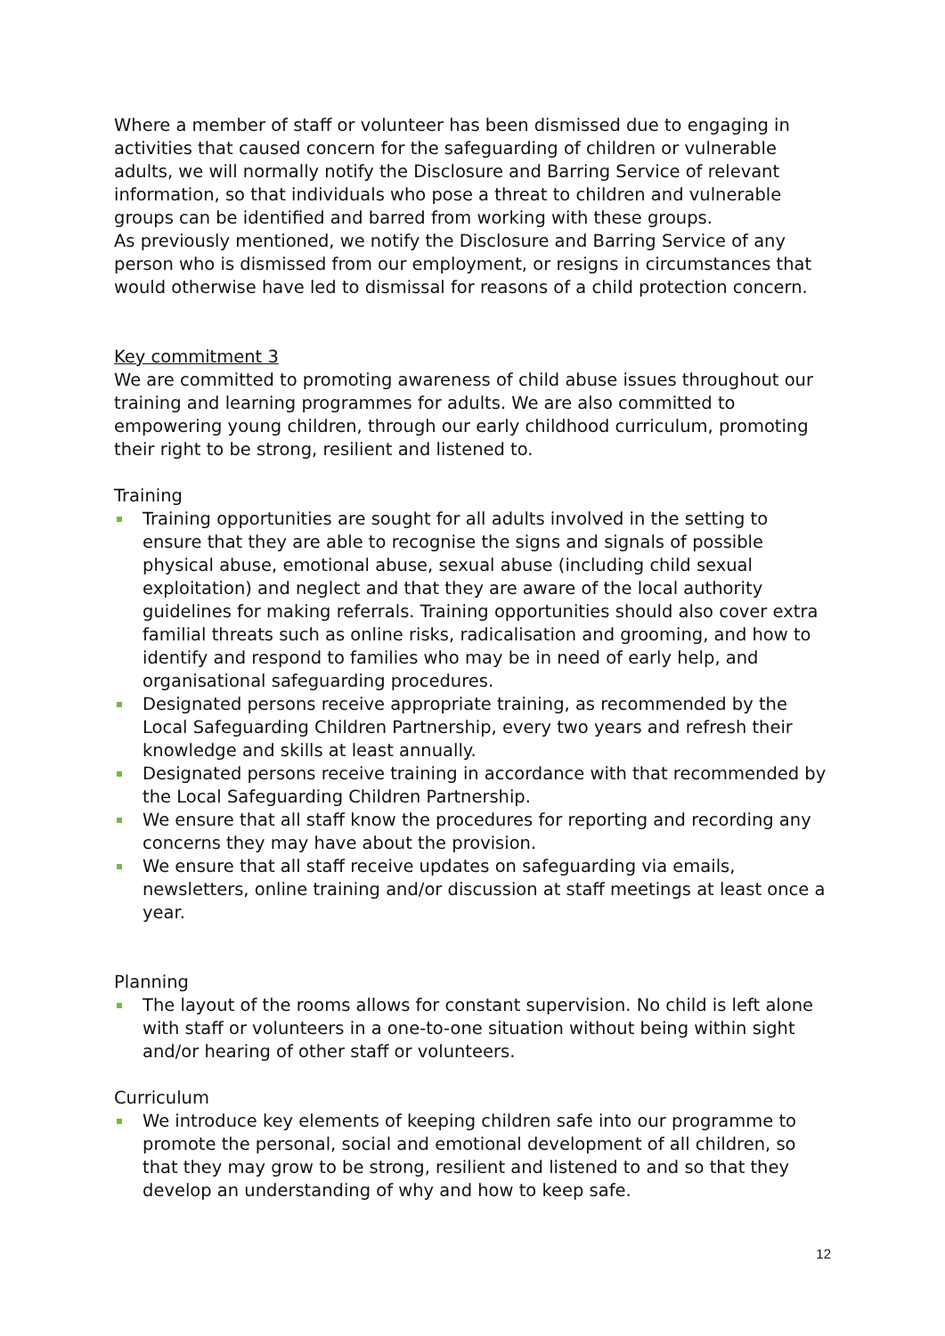Where a member of staff or volunteer has been dismissed due to engaging in activities that caused concern for the safeguarding of children or vulnerable adults, we will normally notify the Disclosure and Barring Service of relevant information, so that individuals who pose a threat to children and vulnerable groups can be identified and barred from working with these groups.
As previously mentioned, we notify the Disclosure and Barring Service of any person who is dismissed from our employment, or resigns in circumstances that would otherwise have led to dismissal for reasons of a child protection concern.
Key commitment 3
We are committed to promoting awareness of child abuse issues throughout our training and learning programmes for adults. We are also committed to empowering young children, through our early childhood curriculum, promoting their right to be strong, resilient and listened to.
Training
Training opportunities are sought for all adults involved in the setting to ensure that they are able to recognise the signs and signals of possible physical abuse, emotional abuse, sexual abuse (including child sexual exploitation) and neglect and that they are aware of the local authority guidelines for making referrals. Training opportunities should also cover extra familial threats such as online risks, radicalisation and grooming, and how to identify and respond to families who may be in need of early help, and organisational safeguarding procedures.
Designated persons receive appropriate training, as recommended by the Local Safeguarding Children Partnership, every two years and refresh their knowledge and skills at least annually.
Designated persons receive training in accordance with that recommended by the Local Safeguarding Children Partnership.
We ensure that all staff know the procedures for reporting and recording any concerns they may have about the provision.
We ensure that all staff receive updates on safeguarding via emails, newsletters, online training and/or discussion at staff meetings at least once a year.
Planning
The layout of the rooms allows for constant supervision. No child is left alone with staff or volunteers in a one-to-one situation without being within sight and/or hearing of other staff or volunteers.
Curriculum
We introduce key elements of keeping children safe into our programme to promote the personal, social and emotional development of all children, so that they may grow to be strong, resilient and listened to and so that they develop an understanding of why and how to keep safe.
12